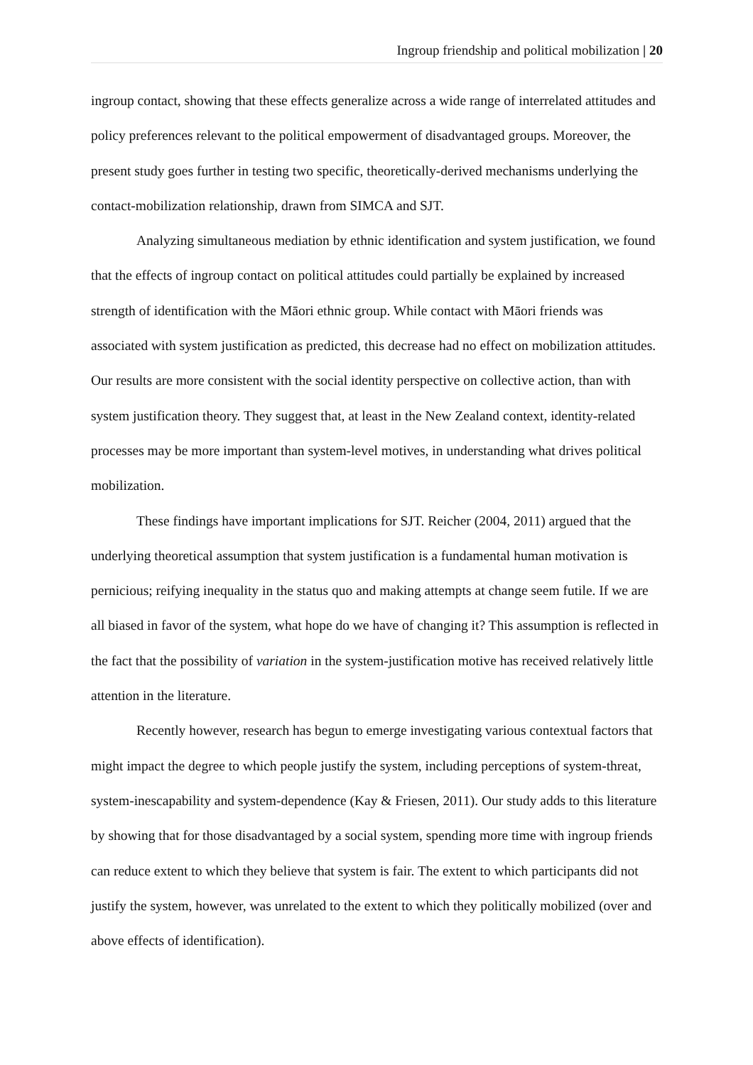Ingroup friendship and political mobilization | 20
ingroup contact, showing that these effects generalize across a wide range of interrelated attitudes and policy preferences relevant to the political empowerment of disadvantaged groups. Moreover, the present study goes further in testing two specific, theoretically-derived mechanisms underlying the contact-mobilization relationship, drawn from SIMCA and SJT.
Analyzing simultaneous mediation by ethnic identification and system justification, we found that the effects of ingroup contact on political attitudes could partially be explained by increased strength of identification with the Māori ethnic group. While contact with Māori friends was associated with system justification as predicted, this decrease had no effect on mobilization attitudes. Our results are more consistent with the social identity perspective on collective action, than with system justification theory. They suggest that, at least in the New Zealand context, identity-related processes may be more important than system-level motives, in understanding what drives political mobilization.
These findings have important implications for SJT. Reicher (2004, 2011) argued that the underlying theoretical assumption that system justification is a fundamental human motivation is pernicious; reifying inequality in the status quo and making attempts at change seem futile. If we are all biased in favor of the system, what hope do we have of changing it? This assumption is reflected in the fact that the possibility of variation in the system-justification motive has received relatively little attention in the literature.
Recently however, research has begun to emerge investigating various contextual factors that might impact the degree to which people justify the system, including perceptions of system-threat, system-inescapability and system-dependence (Kay & Friesen, 2011). Our study adds to this literature by showing that for those disadvantaged by a social system, spending more time with ingroup friends can reduce extent to which they believe that system is fair. The extent to which participants did not justify the system, however, was unrelated to the extent to which they politically mobilized (over and above effects of identification).